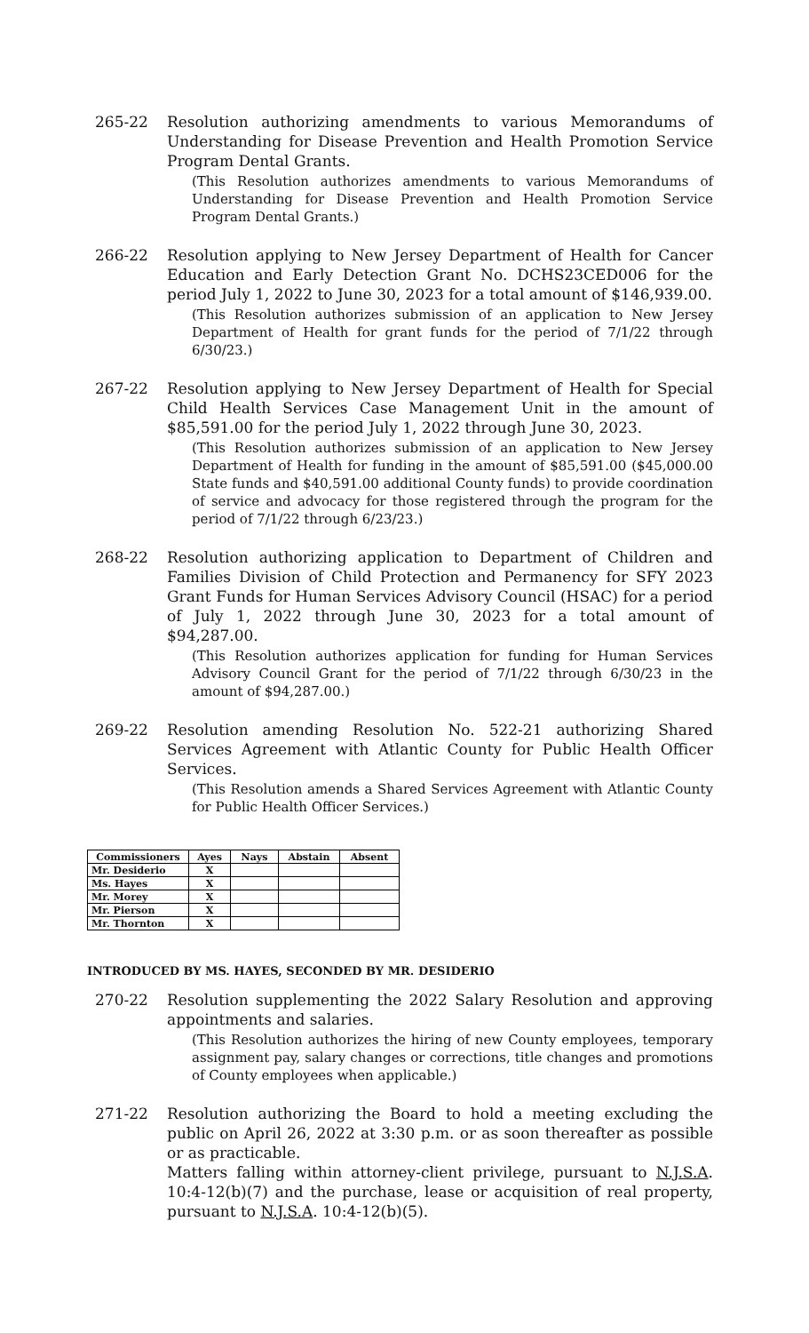265-22 Resolution authorizing amendments to various Memorandums of Understanding for Disease Prevention and Health Promotion Service Program Dental Grants.
(This Resolution authorizes amendments to various Memorandums of Understanding for Disease Prevention and Health Promotion Service Program Dental Grants.)
266-22 Resolution applying to New Jersey Department of Health for Cancer Education and Early Detection Grant No. DCHS23CED006 for the period July 1, 2022 to June 30, 2023 for a total amount of $146,939.00.
(This Resolution authorizes submission of an application to New Jersey Department of Health for grant funds for the period of 7/1/22 through 6/30/23.)
267-22 Resolution applying to New Jersey Department of Health for Special Child Health Services Case Management Unit in the amount of $85,591.00 for the period July 1, 2022 through June 30, 2023.
(This Resolution authorizes submission of an application to New Jersey Department of Health for funding in the amount of $85,591.00 ($45,000.00 State funds and $40,591.00 additional County funds) to provide coordination of service and advocacy for those registered through the program for the period of 7/1/22 through 6/23/23.)
268-22 Resolution authorizing application to Department of Children and Families Division of Child Protection and Permanency for SFY 2023 Grant Funds for Human Services Advisory Council (HSAC) for a period of July 1, 2022 through June 30, 2023 for a total amount of $94,287.00.
(This Resolution authorizes application for funding for Human Services Advisory Council Grant for the period of 7/1/22 through 6/30/23 in the amount of $94,287.00.)
269-22 Resolution amending Resolution No. 522-21 authorizing Shared Services Agreement with Atlantic County for Public Health Officer Services.
(This Resolution amends a Shared Services Agreement with Atlantic County for Public Health Officer Services.)
| Commissioners | Ayes | Nays | Abstain | Absent |
| --- | --- | --- | --- | --- |
| Mr. Desiderio | X | | | |
| Ms. Hayes | X | | | |
| Mr. Morey | X | | | |
| Mr. Pierson | X | | | |
| Mr. Thornton | X | | | |
INTRODUCED BY MS. HAYES, SECONDED BY MR. DESIDERIO
270-22 Resolution supplementing the 2022 Salary Resolution and approving appointments and salaries.
(This Resolution authorizes the hiring of new County employees, temporary assignment pay, salary changes or corrections, title changes and promotions of County employees when applicable.)
271-22 Resolution authorizing the Board to hold a meeting excluding the public on April 26, 2022 at 3:30 p.m. or as soon thereafter as possible or as practicable.
Matters falling within attorney-client privilege, pursuant to N.J.S.A. 10:4-12(b)(7) and the purchase, lease or acquisition of real property, pursuant to N.J.S.A. 10:4-12(b)(5).